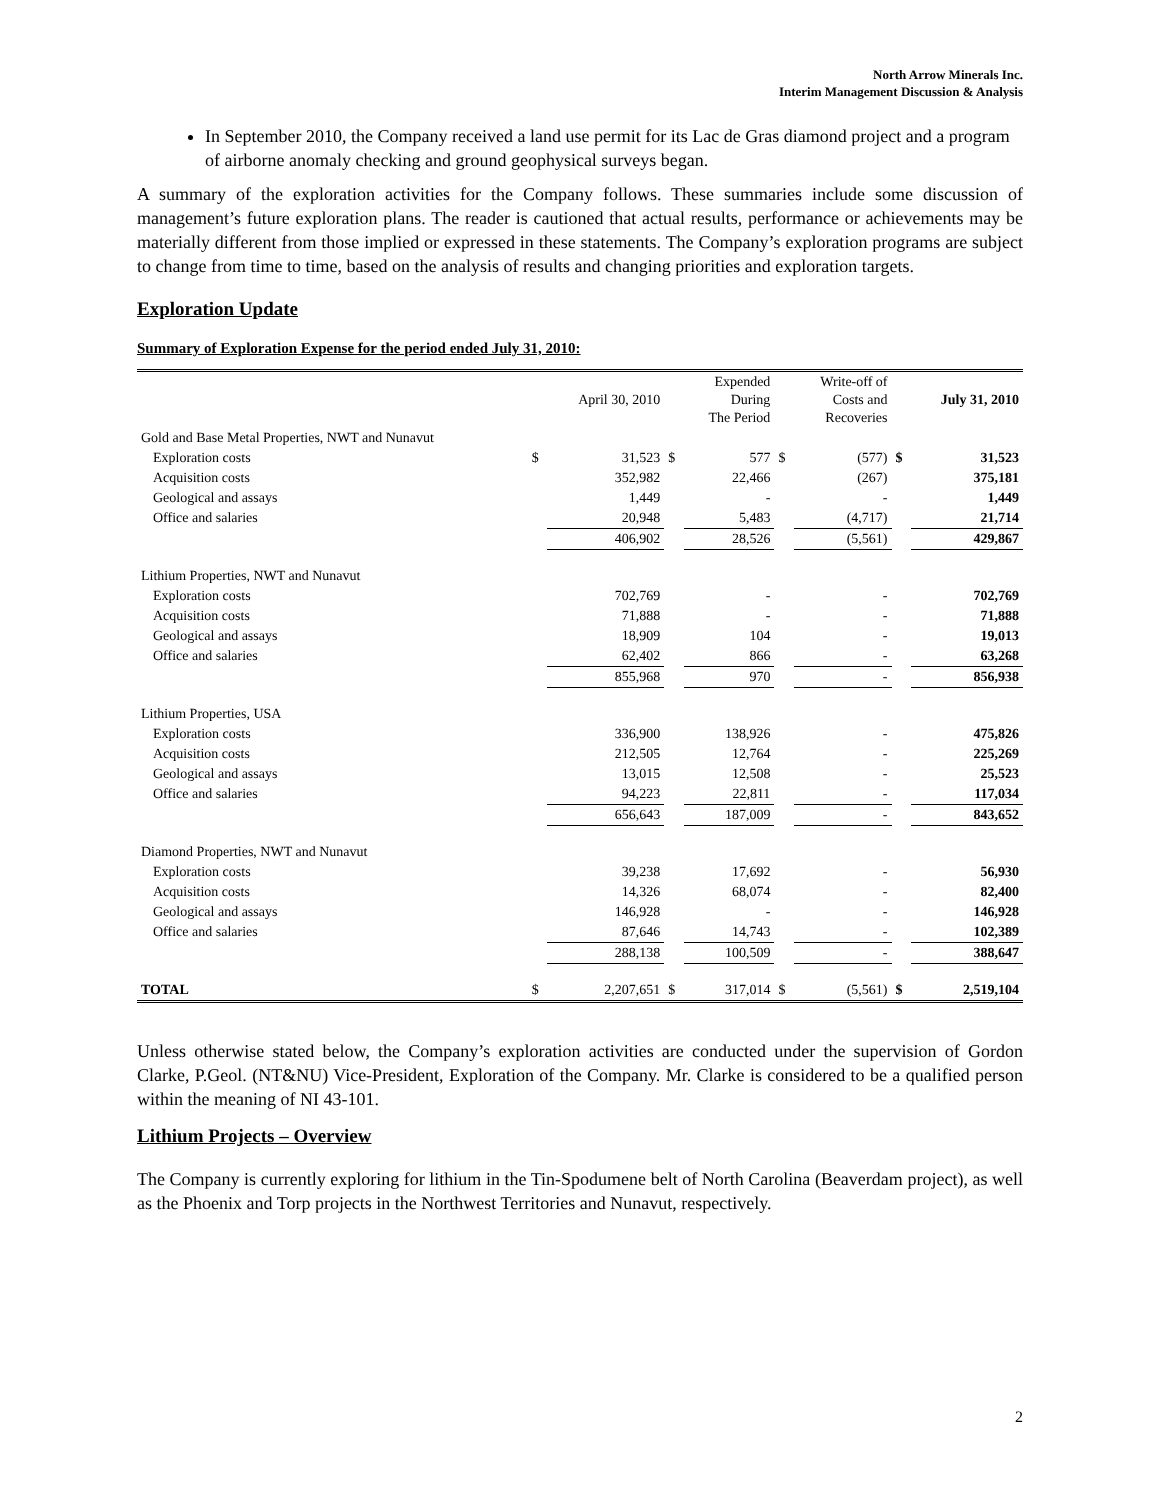North Arrow Minerals Inc.
Interim Management Discussion & Analysis
In September 2010, the Company received a land use permit for its Lac de Gras diamond project and a program of airborne anomaly checking and ground geophysical surveys began.
A summary of the exploration activities for the Company follows. These summaries include some discussion of management’s future exploration plans. The reader is cautioned that actual results, performance or achievements may be materially different from those implied or expressed in these statements. The Company’s exploration programs are subject to change from time to time, based on the analysis of results and changing priorities and exploration targets.
Exploration Update
Summary of Exploration Expense for the period ended July 31, 2010:
| | | April 30, 2010 | | Expended During The Period | | Write-off of Costs and Recoveries | | July 31, 2010 |
| --- | --- | --- | --- | --- | --- | --- | --- | --- |
| Gold and Base Metal Properties, NWT and Nunavut | | | | | | | | |
| Exploration costs | $ | 31,523 | $ | 577 | $ | (577) | $ | 31,523 |
| Acquisition costs | | 352,982 | | 22,466 | | (267) | | 375,181 |
| Geological and assays | | 1,449 | | - | | - | | 1,449 |
| Office and salaries | | 20,948 | | 5,483 | | (4,717) | | 21,714 |
| | | 406,902 | | 28,526 | | (5,561) | | 429,867 |
| Lithium Properties, NWT and Nunavut | | | | | | | | |
| Exploration costs | | 702,769 | | - | | - | | 702,769 |
| Acquisition costs | | 71,888 | | - | | - | | 71,888 |
| Geological and assays | | 18,909 | | 104 | | - | | 19,013 |
| Office and salaries | | 62,402 | | 866 | | - | | 63,268 |
| | | 855,968 | | 970 | | - | | 856,938 |
| Lithium Properties, USA | | | | | | | | |
| Exploration costs | | 336,900 | | 138,926 | | - | | 475,826 |
| Acquisition costs | | 212,505 | | 12,764 | | - | | 225,269 |
| Geological and assays | | 13,015 | | 12,508 | | - | | 25,523 |
| Office and salaries | | 94,223 | | 22,811 | | - | | 117,034 |
| | | 656,643 | | 187,009 | | - | | 843,652 |
| Diamond Properties, NWT and Nunavut | | | | | | | | |
| Exploration costs | | 39,238 | | 17,692 | | - | | 56,930 |
| Acquisition costs | | 14,326 | | 68,074 | | - | | 82,400 |
| Geological and assays | | 146,928 | | - | | - | | 146,928 |
| Office and salaries | | 87,646 | | 14,743 | | - | | 102,389 |
| | | 288,138 | | 100,509 | | - | | 388,647 |
| TOTAL | $ | 2,207,651 | $ | 317,014 | $ | (5,561) | $ | 2,519,104 |
Unless otherwise stated below, the Company’s exploration activities are conducted under the supervision of Gordon Clarke, P.Geol. (NT&NU) Vice-President, Exploration of the Company. Mr. Clarke is considered to be a qualified person within the meaning of NI 43-101.
Lithium Projects – Overview
The Company is currently exploring for lithium in the Tin-Spodumene belt of North Carolina (Beaverdam project), as well as the Phoenix and Torp projects in the Northwest Territories and Nunavut, respectively.
2